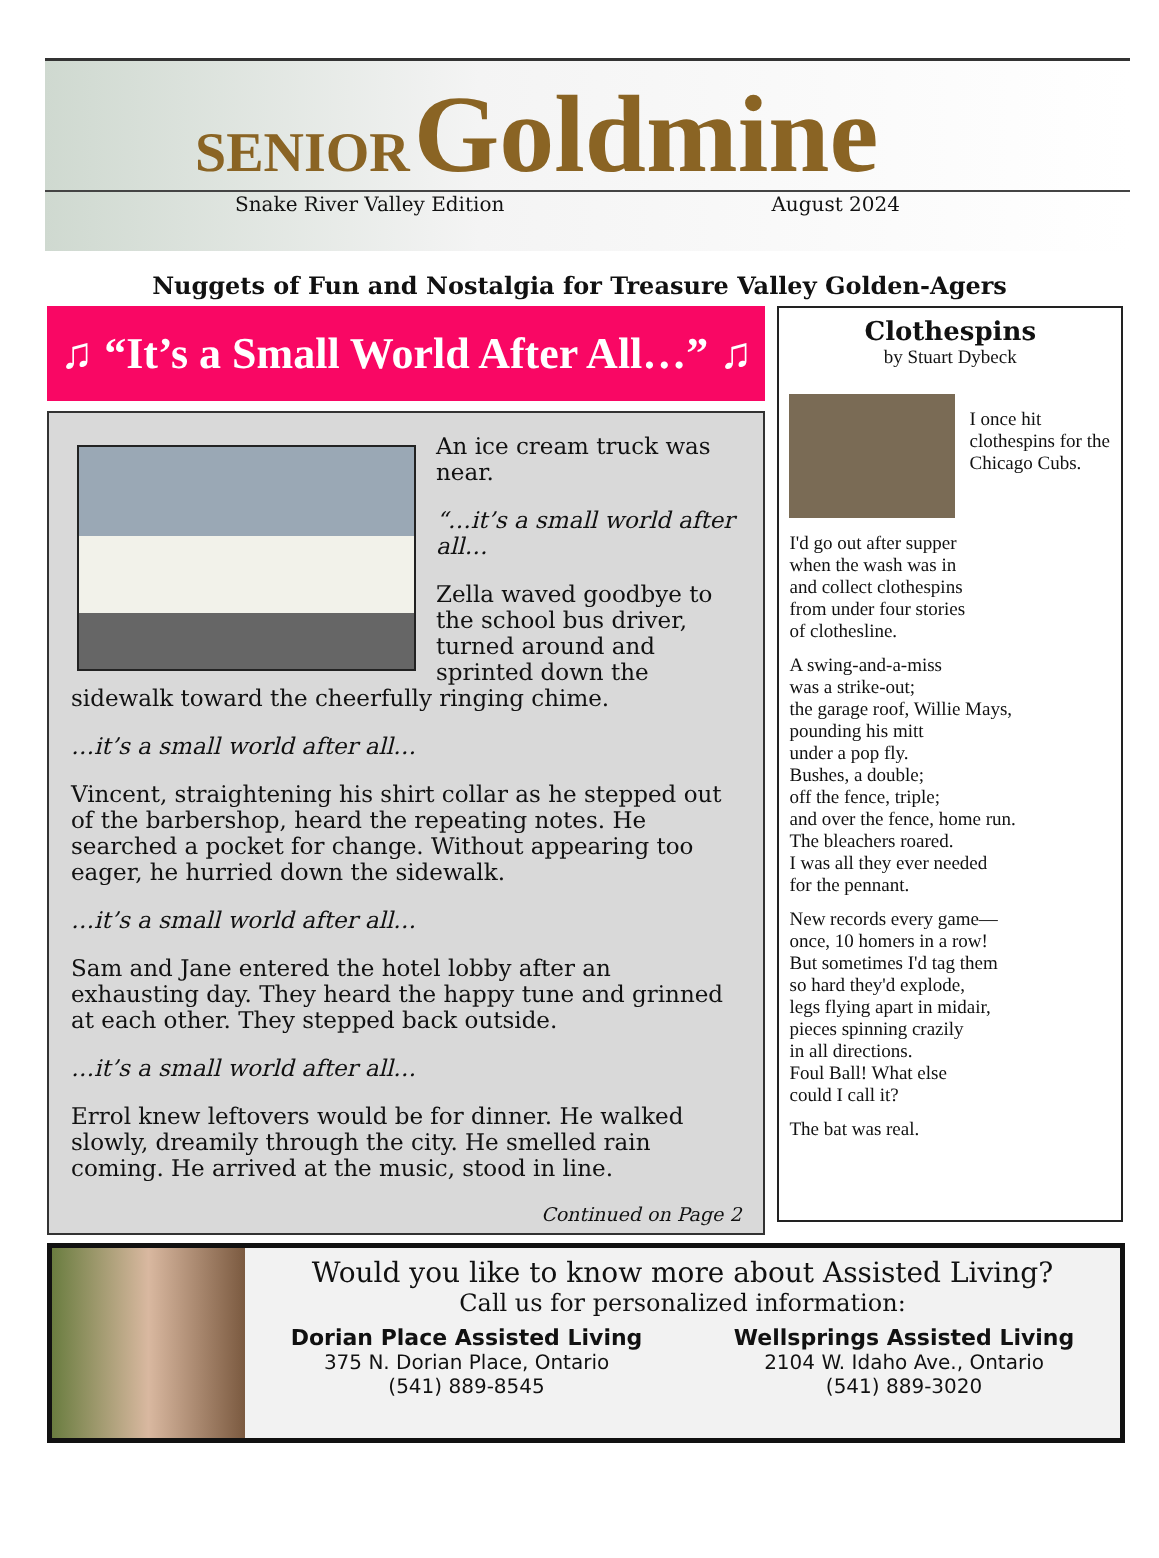SENIOR Goldmine
Snake River Valley Edition August 2024
Nuggets of Fun and Nostalgia for Treasure Valley Golden-Agers
♫ “It’s a Small World After All…” ♫
An ice cream truck was near.
“…it’s a small world after all…
Zella waved goodbye to the school bus driver, turned around and sprinted down the sidewalk toward the cheerfully ringing chime.
…it’s a small world after all…
Vincent, straightening his shirt collar as he stepped out of the barbershop, heard the repeating notes. He searched a pocket for change. Without appearing too eager, he hurried down the sidewalk.
…it’s a small world after all…
Sam and Jane entered the hotel lobby after an exhausting day. They heard the happy tune and grinned at each other. They stepped back outside.
…it’s a small world after all…
Errol knew leftovers would be for dinner. He walked slowly, dreamily through the city. He smelled rain coming. He arrived at the music, stood in line.
Continued on Page 2
Clothespins
by Stuart Dybeck
I once hit clothespins for the Chicago Cubs.
I'd go out after supper
when the wash was in
and collect clothespins
from under four stories
of clothesline.
A swing-and-a-miss
was a strike-out;
the garage roof, Willie Mays,
pounding his mitt
under a pop fly.
Bushes, a double;
off the fence, triple;
and over the fence, home run.
The bleachers roared.
I was all they ever needed
for the pennant.
New records every game—
once, 10 homers in a row!
But sometimes I'd tag them
so hard they'd explode,
legs flying apart in midair,
pieces spinning crazily
in all directions.
Foul Ball! What else
could I call it?
The bat was real.
Would you like to know more about Assisted Living?
Call us for personalized information:
Dorian Place Assisted Living
375 N. Dorian Place, Ontario
(541) 889-8545
Wellsprings Assisted Living
2104 W. Idaho Ave., Ontario
(541) 889-3020